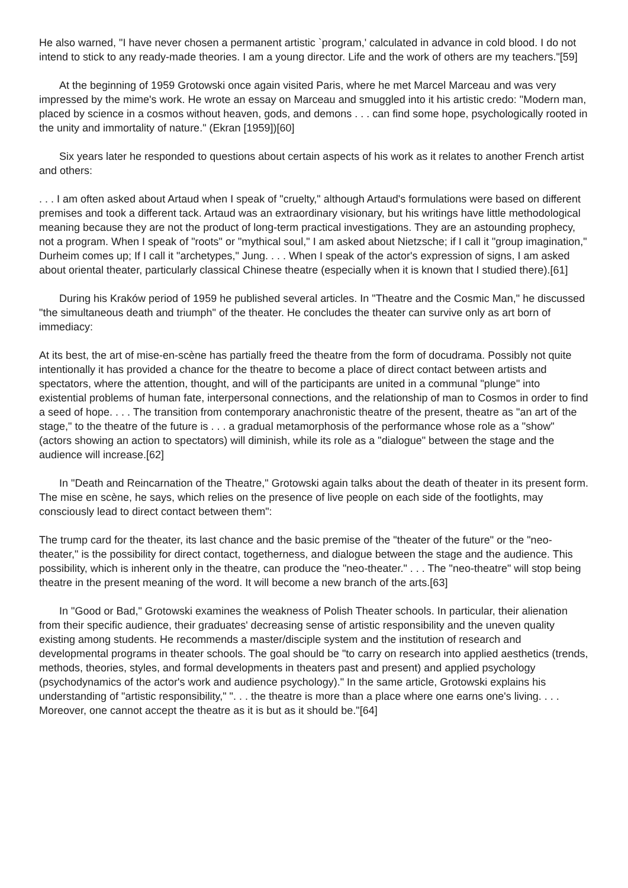He also warned, "I have never chosen a permanent artistic `program,' calculated in advance in cold blood. I do not intend to stick to any ready-made theories. I am a young director. Life and the work of others are my teachers."[59]
At the beginning of 1959 Grotowski once again visited Paris, where he met Marcel Marceau and was very impressed by the mime's work. He wrote an essay on Marceau and smuggled into it his artistic credo: "Modern man, placed by science in a cosmos without heaven, gods, and demons . . . can find some hope, psychologically rooted in the unity and immortality of nature." (Ekran [1959])[60]
Six years later he responded to questions about certain aspects of his work as it relates to another French artist and others:
. . . I am often asked about Artaud when I speak of "cruelty," although Artaud's formulations were based on different premises and took a different tack. Artaud was an extraordinary visionary, but his writings have little methodological meaning because they are not the product of long-term practical investigations. They are an astounding prophecy, not a program. When I speak of "roots" or "mythical soul," I am asked about Nietzsche; if I call it "group imagination," Durheim comes up; If I call it "archetypes," Jung. . . . When I speak of the actor's expression of signs, I am asked about oriental theater, particularly classical Chinese theatre (especially when it is known that I studied there).[61]
During his Kraków period of 1959 he published several articles. In "Theatre and the Cosmic Man," he discussed "the simultaneous death and triumph" of the theater. He concludes the theater can survive only as art born of immediacy:
At its best, the art of mise-en-scène has partially freed the theatre from the form of docudrama. Possibly not quite intentionally it has provided a chance for the theatre to become a place of direct contact between artists and spectators, where the attention, thought, and will of the participants are united in a communal "plunge" into existential problems of human fate, interpersonal connections, and the relationship of man to Cosmos in order to find a seed of hope. . . . The transition from contemporary anachronistic theatre of the present, theatre as "an art of the stage," to the theatre of the future is . . . a gradual metamorphosis of the performance whose role as a "show" (actors showing an action to spectators) will diminish, while its role as a "dialogue" between the stage and the audience will increase.[62]
In "Death and Reincarnation of the Theatre," Grotowski again talks about the death of theater in its present form. The mise en scène, he says, which relies on the presence of live people on each side of the footlights, may consciously lead to direct contact between them":
The trump card for the theater, its last chance and the basic premise of the "theater of the future" or the "neo-theater," is the possibility for direct contact, togetherness, and dialogue between the stage and the audience. This possibility, which is inherent only in the theatre, can produce the "neo-theater." . . . The "neo-theatre" will stop being theatre in the present meaning of the word. It will become a new branch of the arts.[63]
In "Good or Bad," Grotowski examines the weakness of Polish Theater schools. In particular, their alienation from their specific audience, their graduates' decreasing sense of artistic responsibility and the uneven quality existing among students. He recommends a master/disciple system and the institution of research and developmental programs in theater schools. The goal should be "to carry on research into applied aesthetics (trends, methods, theories, styles, and formal developments in theaters past and present) and applied psychology (psychodynamics of the actor's work and audience psychology)." In the same article, Grotowski explains his understanding of "artistic responsibility," ". . . the theatre is more than a place where one earns one's living. . . . Moreover, one cannot accept the theatre as it is but as it should be."[64]